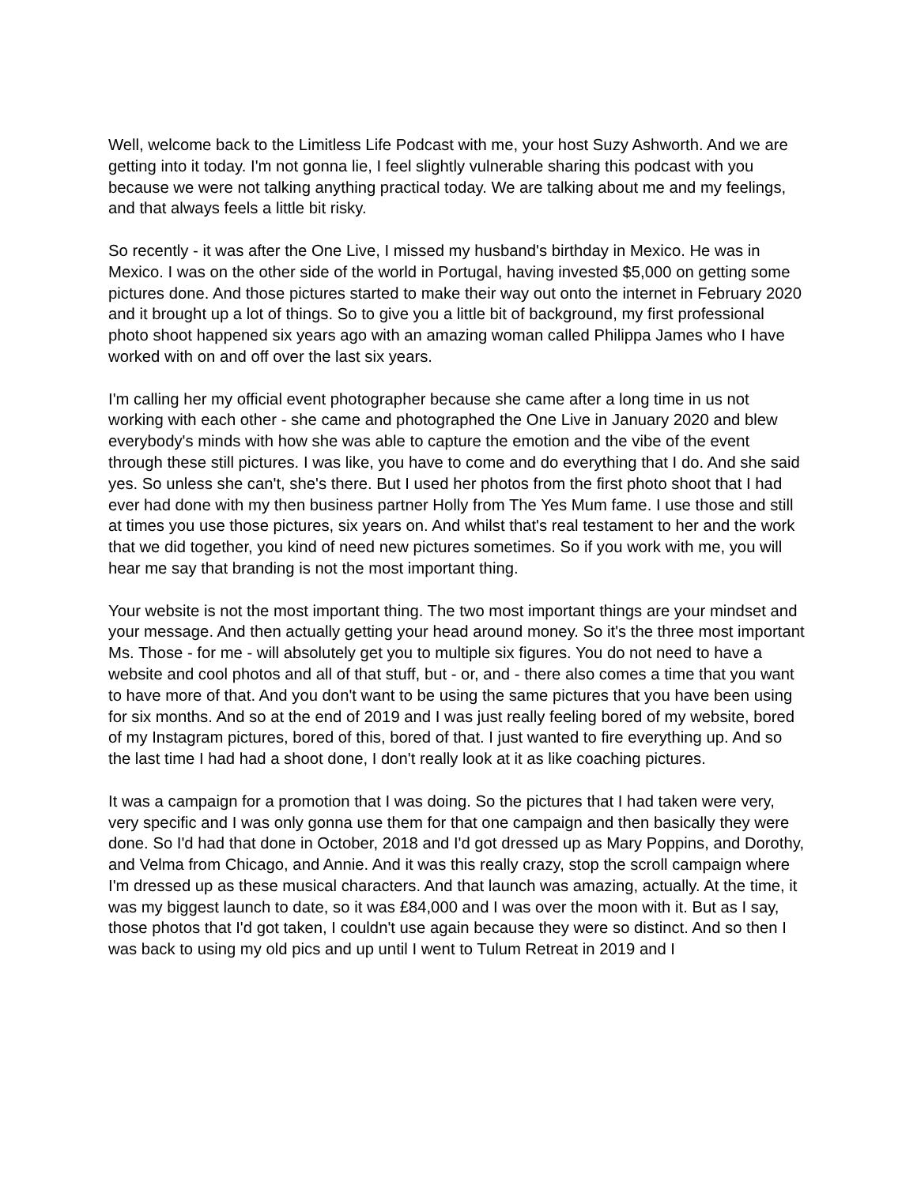Well, welcome back to the Limitless Life Podcast with me, your host Suzy Ashworth. And we are getting into it today. I'm not gonna lie, I feel slightly vulnerable sharing this podcast with you because we were not talking anything practical today. We are talking about me and my feelings, and that always feels a little bit risky.
So recently - it was after the One Live, I missed my husband's birthday in Mexico. He was in Mexico. I was on the other side of the world in Portugal, having invested $5,000 on getting some pictures done. And those pictures started to make their way out onto the internet in February 2020 and it brought up a lot of things. So to give you a little bit of background, my first professional photo shoot happened six years ago with an amazing woman called Philippa James who I have worked with on and off over the last six years.
I'm calling her my official event photographer because she came after a long time in us not working with each other - she came and photographed the One Live in January 2020 and blew everybody's minds with how she was able to capture the emotion and the vibe of the event through these still pictures. I was like, you have to come and do everything that I do. And she said yes. So unless she can't, she's there. But I used her photos from the first photo shoot that I had ever had done with my then business partner Holly from The Yes Mum fame. I use those and still at times you use those pictures, six years on. And whilst that's real testament to her and the work that we did together, you kind of need new pictures sometimes. So if you work with me, you will hear me say that branding is not the most important thing.
Your website is not the most important thing. The two most important things are your mindset and your message. And then actually getting your head around money. So it's the three most important Ms. Those - for me - will absolutely get you to multiple six figures. You do not need to have a website and cool photos and all of that stuff, but - or, and - there also comes a time that you want to have more of that. And you don't want to be using the same pictures that you have been using for six months. And so at the end of 2019 and I was just really feeling bored of my website, bored of my Instagram pictures, bored of this, bored of that. I just wanted to fire everything up. And so the last time I had had a shoot done, I don't really look at it as like coaching pictures.
It was a campaign for a promotion that I was doing. So the pictures that I had taken were very, very specific and I was only gonna use them for that one campaign and then basically they were done. So I'd had that done in October, 2018 and I'd got dressed up as Mary Poppins, and Dorothy, and Velma from Chicago, and Annie. And it was this really crazy, stop the scroll campaign where I'm dressed up as these musical characters. And that launch was amazing, actually. At the time, it was my biggest launch to date, so it was £84,000 and I was over the moon with it. But as I say, those photos that I'd got taken, I couldn't use again because they were so distinct. And so then I was back to using my old pics and up until I went to Tulum Retreat in 2019 and I